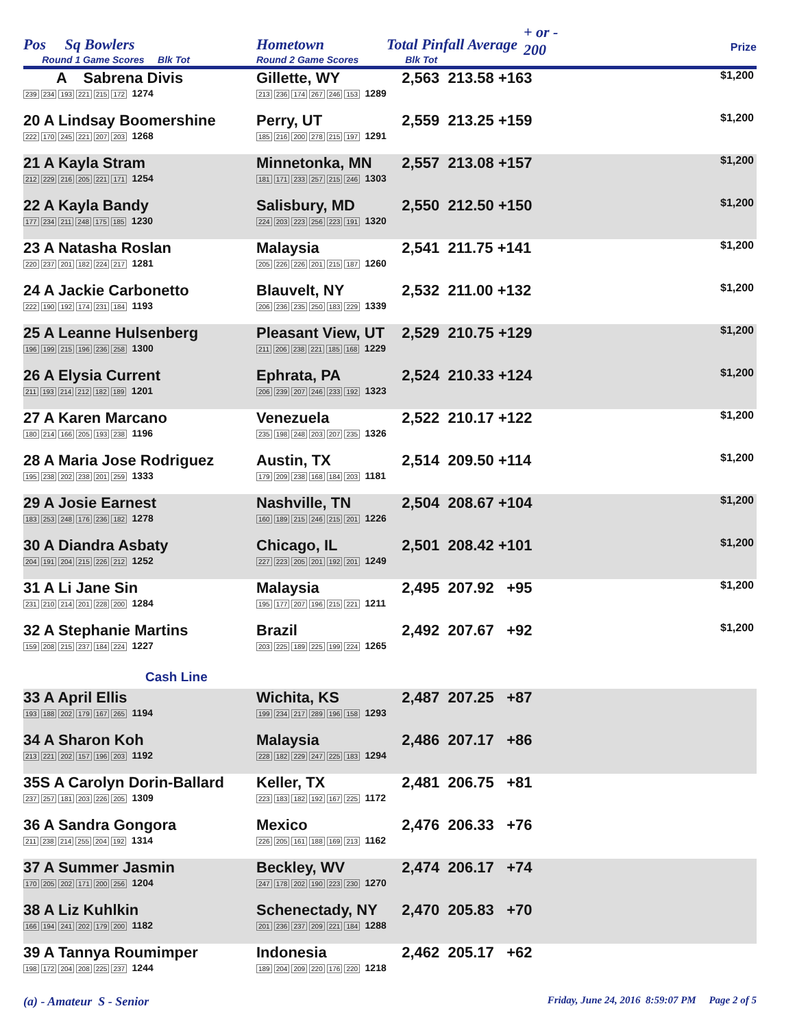| Pos Sq Bowlers Round 1 Game Scores Blk Tot | Hometown Round 2 Game Scores | Total Pinfall Average Blk Tot | + or - 200 | Prize |
| A Sabrena Divis 239 234 193 221 215 172 1274 | Gillette, WY 213 236 174 267 246 153 1289 | 2,563 213.58 +163 | $1,200 |
| 20 A Lindsay Boomershine 222 170 245 221 207 203 1268 | Perry, UT 185 216 200 278 215 197 1291 | 2,559 213.25 +159 | $1,200 |
| 21 A Kayla Stram 212 229 216 205 221 171 1254 | Minnetonka, MN 181 171 233 257 215 246 1303 | 2,557 213.08 +157 | $1,200 |
| 22 A Kayla Bandy 177 234 211 248 175 185 1230 | Salisbury, MD 224 203 223 256 223 191 1320 | 2,550 212.50 +150 | $1,200 |
| 23 A Natasha Roslan 220 237 201 182 224 217 1281 | Malaysia 205 226 226 201 215 187 1260 | 2,541 211.75 +141 | $1,200 |
| 24 A Jackie Carbonetto 222 190 192 174 231 184 1193 | Blauvelt, NY 206 236 235 250 183 229 1339 | 2,532 211.00 +132 | $1,200 |
| 25 A Leanne Hulsenberg 196 199 215 196 236 258 1300 | Pleasant View, UT 211 206 238 221 185 168 1229 | 2,529 210.75 +129 | $1,200 |
| 26 A Elysia Current 211 193 214 212 182 189 1201 | Ephrata, PA 206 239 207 246 233 192 1323 | 2,524 210.33 +124 | $1,200 |
| 27 A Karen Marcano 180 214 166 205 193 238 1196 | Venezuela 235 198 248 203 207 235 1326 | 2,522 210.17 +122 | $1,200 |
| 28 A Maria Jose Rodriguez 195 238 202 238 201 259 1333 | Austin, TX 179 209 238 168 184 203 1181 | 2,514 209.50 +114 | $1,200 |
| 29 A Josie Earnest 183 253 248 176 236 182 1278 | Nashville, TN 160 189 215 246 215 201 1226 | 2,504 208.67 +104 | $1,200 |
| 30 A Diandra Asbaty 204 191 204 215 226 212 1252 | Chicago, IL 227 223 205 201 192 201 1249 | 2,501 208.42 +101 | $1,200 |
| 31 A Li Jane Sin 231 210 214 201 228 200 1284 | Malaysia 195 177 207 196 215 221 1211 | 2,495 207.92 +95 | $1,200 |
| 32 A Stephanie Martins 159 208 215 237 184 224 1227 | Brazil 203 225 189 225 199 224 1265 | 2,492 207.67 +92 | $1,200 |
| Cash Line | | | |
| 33 A April Ellis 193 188 202 179 167 265 1194 | Wichita, KS 199 234 217 289 196 158 1293 | 2,487 207.25 +87 | |
| 34 A Sharon Koh 213 221 202 157 196 203 1192 | Malaysia 228 182 229 247 225 183 1294 | 2,486 207.17 +86 | |
| 35S A Carolyn Dorin-Ballard 237 257 181 203 226 205 1309 | Keller, TX 223 183 182 192 167 225 1172 | 2,481 206.75 +81 | |
| 36 A Sandra Gongora 211 238 214 255 204 192 1314 | Mexico 226 205 161 188 169 213 1162 | 2,476 206.33 +76 | |
| 37 A Summer Jasmin 170 205 202 171 200 256 1204 | Beckley, WV 247 178 202 190 223 230 1270 | 2,474 206.17 +74 | |
| 38 A Liz Kuhlkin 166 194 241 202 179 200 1182 | Schenectady, NY 201 236 237 209 221 184 1288 | 2,470 205.83 +70 | |
| 39 A Tannya Roumimper 198 172 204 208 225 237 1244 | Indonesia 189 204 209 220 176 220 1218 | 2,462 205.17 +62 | |
(a) - Amateur S - Senior Friday, June 24, 2016 8:59:07 PM Page 2 of 5